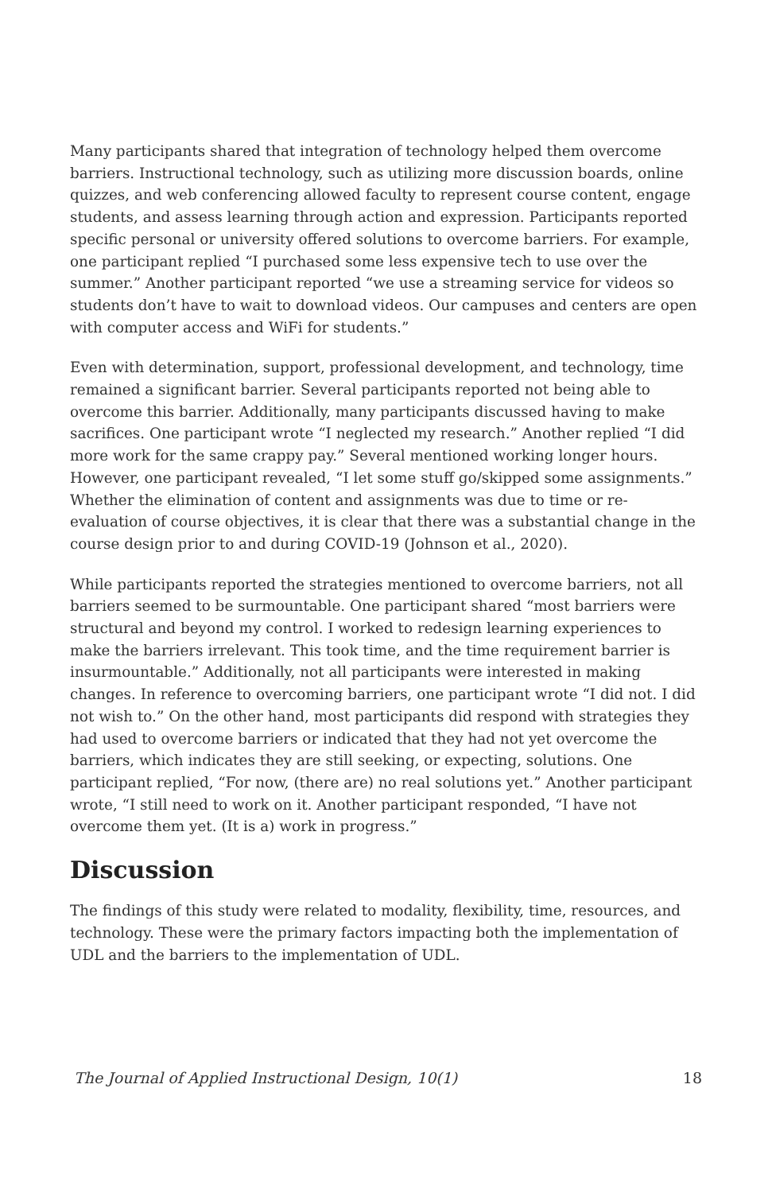Many participants shared that integration of technology helped them overcome barriers. Instructional technology, such as utilizing more discussion boards, online quizzes, and web conferencing allowed faculty to represent course content, engage students, and assess learning through action and expression. Participants reported specific personal or university offered solutions to overcome barriers. For example, one participant replied “I purchased some less expensive tech to use over the summer.” Another participant reported “we use a streaming service for videos so students don’t have to wait to download videos. Our campuses and centers are open with computer access and WiFi for students.”
Even with determination, support, professional development, and technology, time remained a significant barrier. Several participants reported not being able to overcome this barrier. Additionally, many participants discussed having to make sacrifices. One participant wrote “I neglected my research.” Another replied “I did more work for the same crappy pay.” Several mentioned working longer hours. However, one participant revealed, “I let some stuff go/skipped some assignments.” Whether the elimination of content and assignments was due to time or re-evaluation of course objectives, it is clear that there was a substantial change in the course design prior to and during COVID-19 (Johnson et al., 2020).
While participants reported the strategies mentioned to overcome barriers, not all barriers seemed to be surmountable. One participant shared “most barriers were structural and beyond my control. I worked to redesign learning experiences to make the barriers irrelevant. This took time, and the time requirement barrier is insurmountable.” Additionally, not all participants were interested in making changes. In reference to overcoming barriers, one participant wrote “I did not. I did not wish to.” On the other hand, most participants did respond with strategies they had used to overcome barriers or indicated that they had not yet overcome the barriers, which indicates they are still seeking, or expecting, solutions. One participant replied, “For now, (there are) no real solutions yet.” Another participant wrote, “I still need to work on it. Another participant responded, “I have not overcome them yet. (It is a) work in progress.”
Discussion
The findings of this study were related to modality, flexibility, time, resources, and technology. These were the primary factors impacting both the implementation of UDL and the barriers to the implementation of UDL.
The Journal of Applied Instructional Design, 10(1) 18